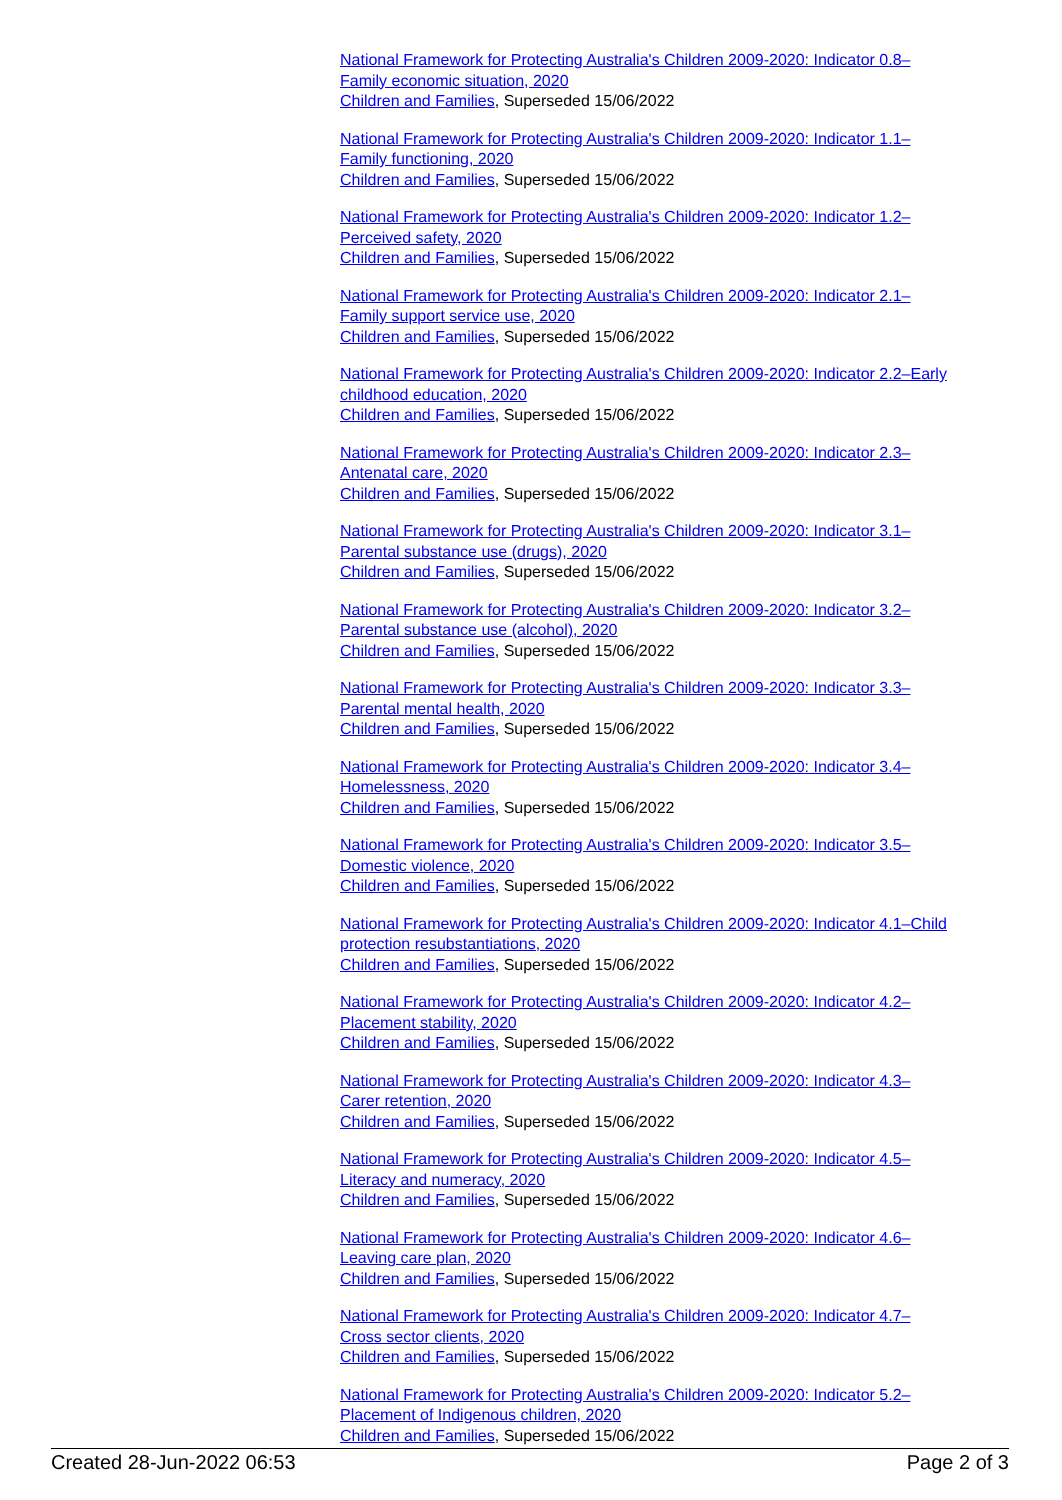National Framework for Protecting Australia's Children 2009-2020: Indicator 0.8–Family economic situation, 2020
Children and Families, Superseded 15/06/2022
National Framework for Protecting Australia's Children 2009-2020: Indicator 1.1–Family functioning, 2020
Children and Families, Superseded 15/06/2022
National Framework for Protecting Australia's Children 2009-2020: Indicator 1.2–Perceived safety, 2020
Children and Families, Superseded 15/06/2022
National Framework for Protecting Australia's Children 2009-2020: Indicator 2.1–Family support service use, 2020
Children and Families, Superseded 15/06/2022
National Framework for Protecting Australia's Children 2009-2020: Indicator 2.2–Early childhood education, 2020
Children and Families, Superseded 15/06/2022
National Framework for Protecting Australia's Children 2009-2020: Indicator 2.3–Antenatal care, 2020
Children and Families, Superseded 15/06/2022
National Framework for Protecting Australia's Children 2009-2020: Indicator 3.1–Parental substance use (drugs), 2020
Children and Families, Superseded 15/06/2022
National Framework for Protecting Australia's Children 2009-2020: Indicator 3.2–Parental substance use (alcohol), 2020
Children and Families, Superseded 15/06/2022
National Framework for Protecting Australia's Children 2009-2020: Indicator 3.3–Parental mental health, 2020
Children and Families, Superseded 15/06/2022
National Framework for Protecting Australia's Children 2009-2020: Indicator 3.4–Homelessness, 2020
Children and Families, Superseded 15/06/2022
National Framework for Protecting Australia's Children 2009-2020: Indicator 3.5–Domestic violence, 2020
Children and Families, Superseded 15/06/2022
National Framework for Protecting Australia's Children 2009-2020: Indicator 4.1–Child protection resubstantiations, 2020
Children and Families, Superseded 15/06/2022
National Framework for Protecting Australia's Children 2009-2020: Indicator 4.2–Placement stability, 2020
Children and Families, Superseded 15/06/2022
National Framework for Protecting Australia's Children 2009-2020: Indicator 4.3–Carer retention, 2020
Children and Families, Superseded 15/06/2022
National Framework for Protecting Australia's Children 2009-2020: Indicator 4.5–Literacy and numeracy, 2020
Children and Families, Superseded 15/06/2022
National Framework for Protecting Australia's Children 2009-2020: Indicator 4.6–Leaving care plan, 2020
Children and Families, Superseded 15/06/2022
National Framework for Protecting Australia's Children 2009-2020: Indicator 4.7–Cross sector clients, 2020
Children and Families, Superseded 15/06/2022
National Framework for Protecting Australia's Children 2009-2020: Indicator 5.2–Placement of Indigenous children, 2020
Children and Families, Superseded 15/06/2022
Created 28-Jun-2022 06:53 Page 2 of 3